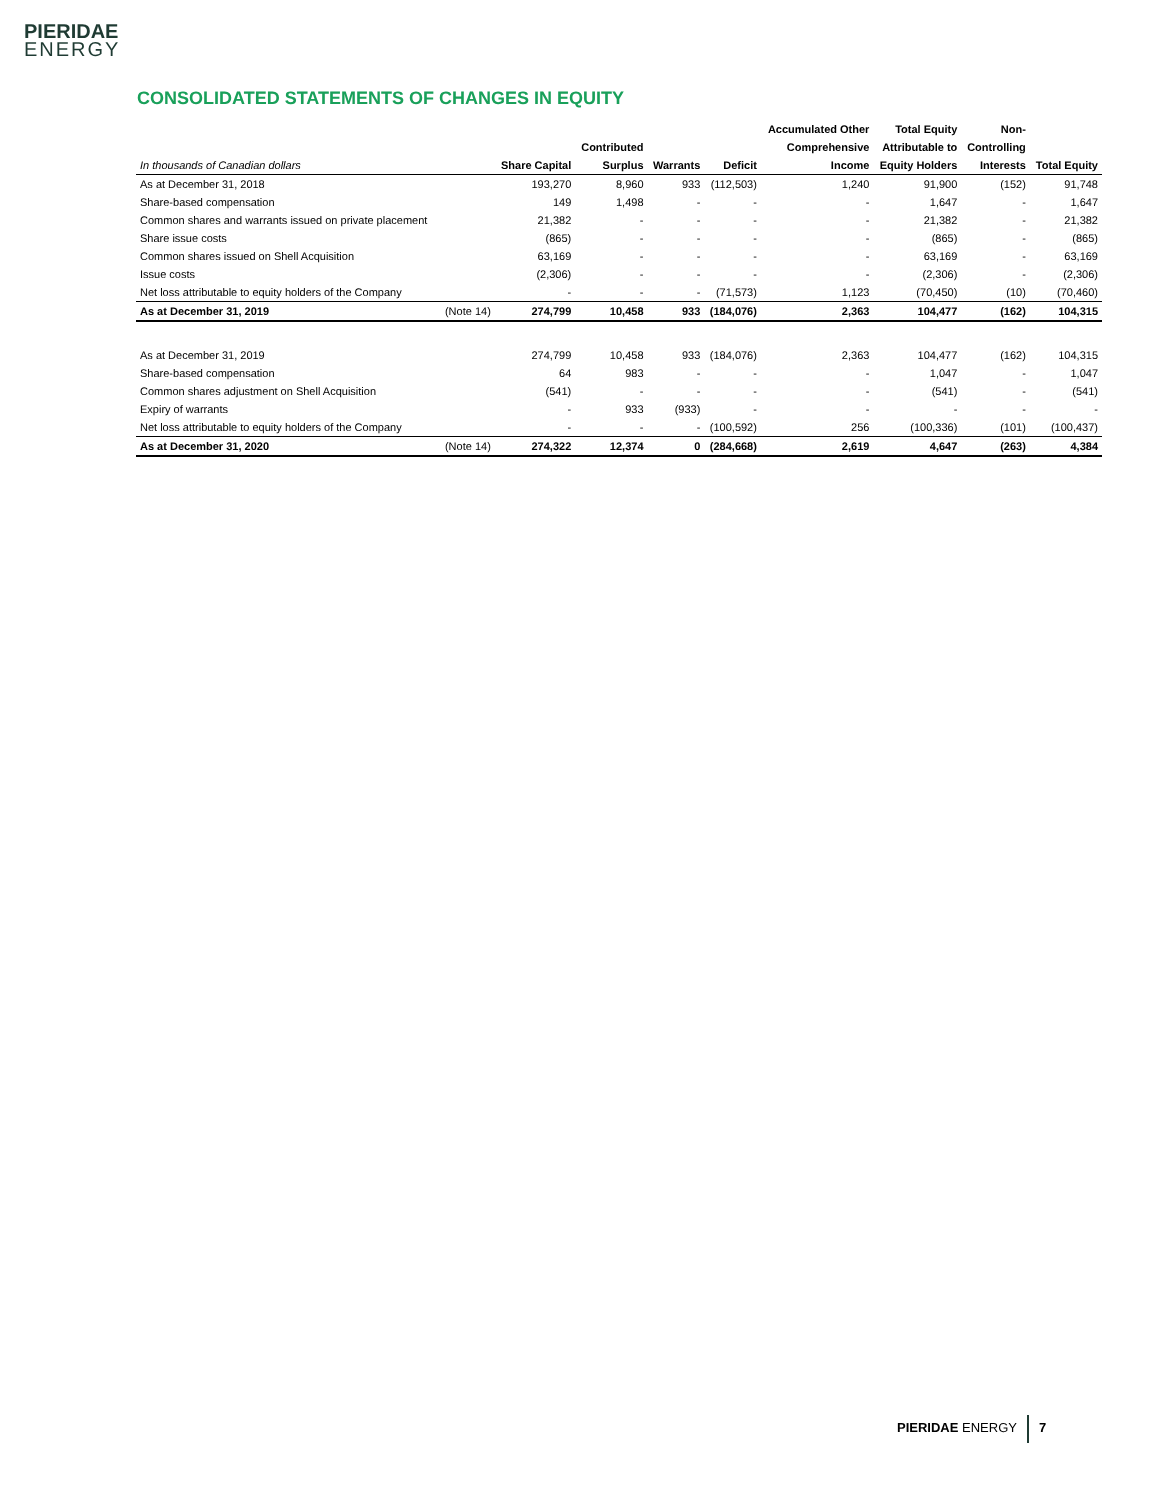PIERIDAE
ENERGY
CONSOLIDATED STATEMENTS OF CHANGES IN EQUITY
| | | | | | | Accumulated Other | Total Equity | Non- | |
| --- | --- | --- | --- | --- | --- | --- | --- | --- | --- |
| | | | Contributed | | | Comprehensive | Attributable to | Controlling | |
| In thousands of Canadian dollars | | Share Capital | Surplus | Warrants | Deficit | Income | Equity Holders | Interests | Total Equity |
| As at December 31, 2018 | | 193,270 | 8,960 | 933 | (112,503) | 1,240 | 91,900 | (152) | 91,748 |
| Share-based compensation | | 149 | 1,498 | - | - | - | 1,647 | - | 1,647 |
| Common shares and warrants issued on private placement | | 21,382 | - | - | - | - | 21,382 | - | 21,382 |
| Share issue costs | | (865) | - | - | - | - | (865) | - | (865) |
| Common shares issued on Shell Acquisition | | 63,169 | - | - | - | - | 63,169 | - | 63,169 |
| Issue costs | | (2,306) | - | - | - | - | (2,306) | - | (2,306) |
| Net loss attributable to equity holders of the Company | | - | - | - | (71,573) | 1,123 | (70,450) | (10) | (70,460) |
| As at December 31, 2019 | (Note 14) | 274,799 | 10,458 | 933 | (184,076) | 2,363 | 104,477 | (162) | 104,315 |
| As at December 31, 2019 | | 274,799 | 10,458 | 933 | (184,076) | 2,363 | 104,477 | (162) | 104,315 |
| Share-based compensation | | 64 | 983 | - | - | - | 1,047 | - | 1,047 |
| Common shares adjustment on Shell Acquisition | | (541) | - | - | - | - | (541) | - | (541) |
| Expiry of warrants | | - | 933 | (933) | - | - | - | - | - |
| Net loss attributable to equity holders of the Company | | - | - | - | (100,592) | 256 | (100,336) | (101) | (100,437) |
| As at December 31, 2020 | (Note 14) | 274,322 | 12,374 | 0 | (284,668) | 2,619 | 4,647 | (263) | 4,384 |
PIERIDAE ENERGY 7